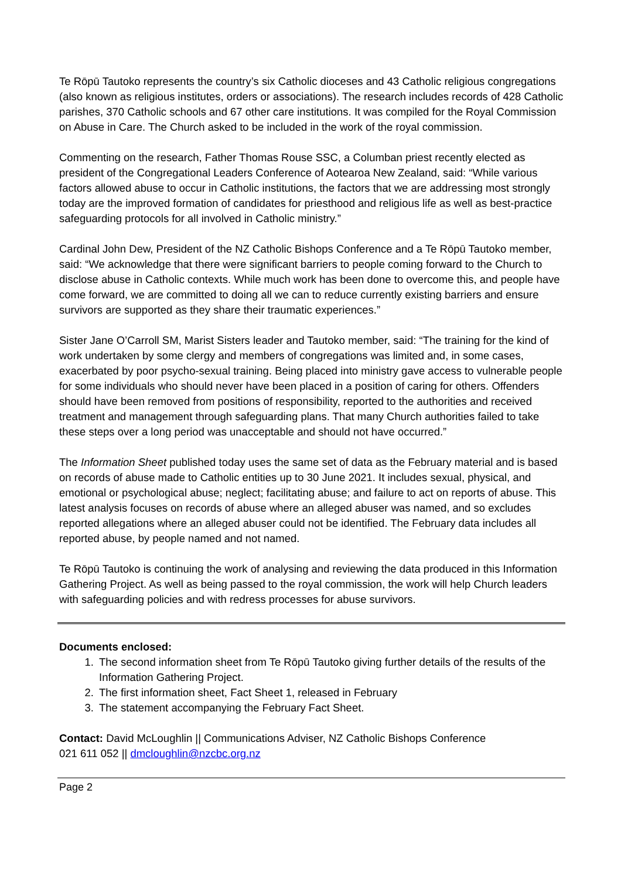Te Rōpū Tautoko represents the country’s six Catholic dioceses and 43 Catholic religious congregations (also known as religious institutes, orders or associations). The research includes records of 428 Catholic parishes, 370 Catholic schools and 67 other care institutions. It was compiled for the Royal Commission on Abuse in Care. The Church asked to be included in the work of the royal commission.
Commenting on the research, Father Thomas Rouse SSC, a Columban priest recently elected as president of the Congregational Leaders Conference of Aotearoa New Zealand, said: “While various factors allowed abuse to occur in Catholic institutions, the factors that we are addressing most strongly today are the improved formation of candidates for priesthood and religious life as well as best-practice safeguarding protocols for all involved in Catholic ministry.”
Cardinal John Dew, President of the NZ Catholic Bishops Conference and a Te Rōpū Tautoko member, said: “We acknowledge that there were significant barriers to people coming forward to the Church to disclose abuse in Catholic contexts. While much work has been done to overcome this, and people have come forward, we are committed to doing all we can to reduce currently existing barriers and ensure survivors are supported as they share their traumatic experiences.”
Sister Jane O’Carroll SM, Marist Sisters leader and Tautoko member, said: “The training for the kind of work undertaken by some clergy and members of congregations was limited and, in some cases, exacerbated by poor psycho-sexual training. Being placed into ministry gave access to vulnerable people for some individuals who should never have been placed in a position of caring for others. Offenders should have been removed from positions of responsibility, reported to the authorities and received treatment and management through safeguarding plans. That many Church authorities failed to take these steps over a long period was unacceptable and should not have occurred.”
The Information Sheet published today uses the same set of data as the February material and is based on records of abuse made to Catholic entities up to 30 June 2021. It includes sexual, physical, and emotional or psychological abuse; neglect; facilitating abuse; and failure to act on reports of abuse. This latest analysis focuses on records of abuse where an alleged abuser was named, and so excludes reported allegations where an alleged abuser could not be identified. The February data includes all reported abuse, by people named and not named.
Te Rōpū Tautoko is continuing the work of analysing and reviewing the data produced in this Information Gathering Project. As well as being passed to the royal commission, the work will help Church leaders with safeguarding policies and with redress processes for abuse survivors.
Documents enclosed:
1. The second information sheet from Te Rōpū Tautoko giving further details of the results of the Information Gathering Project.
2. The first information sheet, Fact Sheet 1, released in February
3. The statement accompanying the February Fact Sheet.
Contact: David McLoughlin || Communications Adviser, NZ Catholic Bishops Conference
021 611 052 || dmcloughlin@nzcbc.org.nz
Page 2